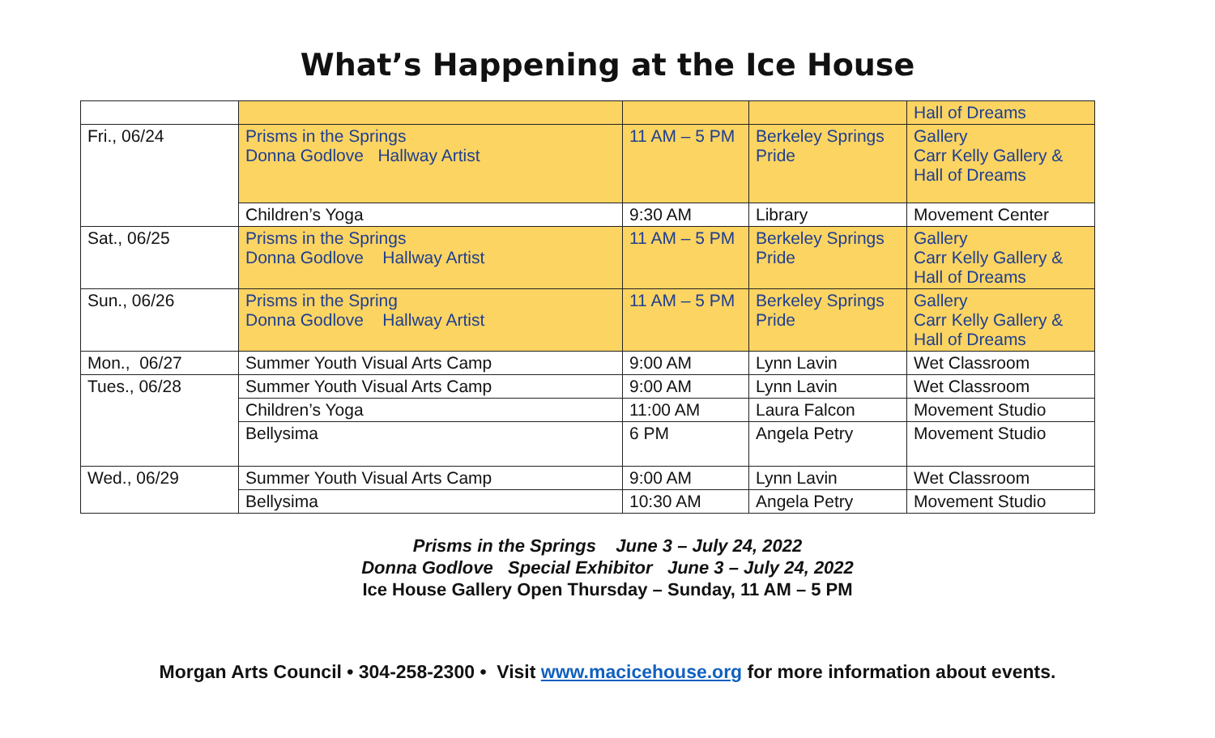What’s Happening at the Ice House
| | | | | Hall of Dreams |
| Fri., 06/24 | Prisms in the Springs Donna Godlove Hallway Artist | 11 AM – 5 PM | Berkeley Springs Pride | Gallery Carr Kelly Gallery & Hall of Dreams |
| | Children’s Yoga | 9:30 AM | Library | Movement Center |
| Sat., 06/25 | Prisms in the Springs Donna Godlove Hallway Artist | 11 AM – 5 PM | Berkeley Springs Pride | Gallery Carr Kelly Gallery & Hall of Dreams |
| Sun., 06/26 | Prisms in the Spring Donna Godlove Hallway Artist | 11 AM – 5 PM | Berkeley Springs Pride | Gallery Carr Kelly Gallery & Hall of Dreams |
| Mon., 06/27 | Summer Youth Visual Arts Camp | 9:00 AM | Lynn Lavin | Wet Classroom |
| Tues., 06/28 | Summer Youth Visual Arts Camp | 9:00 AM | Lynn Lavin | Wet Classroom |
| | Children’s Yoga | 11:00 AM | Laura Falcon | Movement Studio |
| | Bellysima | 6 PM | Angela Petry | Movement Studio |
| Wed., 06/29 | Summer Youth Visual Arts Camp | 9:00 AM | Lynn Lavin | Wet Classroom |
| | Bellysima | 10:30 AM | Angela Petry | Movement Studio |
Prisms in the Springs June 3 – July 24, 2022
Donna Godlove Special Exhibitor June 3 – July 24, 2022
Ice House Gallery Open Thursday – Sunday, 11 AM – 5 PM
Morgan Arts Council • 304-258-2300 • Visit www.macicehouse.org for more information about events.